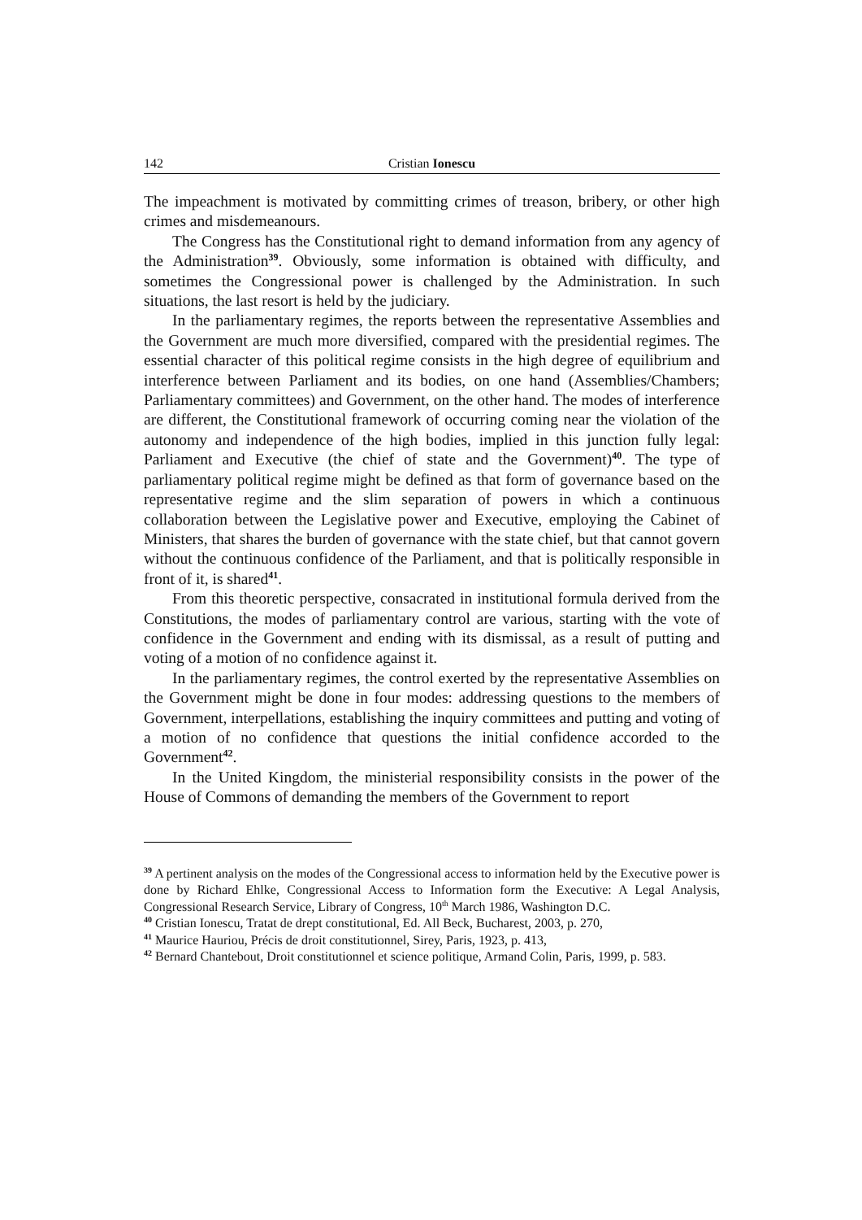142 Cristian Ionescu
The impeachment is motivated by committing crimes of treason, bribery, or other high crimes and misdemeanours.
The Congress has the Constitutional right to demand information from any agency of the Administration<sup>39</sup>. Obviously, some information is obtained with difficulty, and sometimes the Congressional power is challenged by the Administration. In such situations, the last resort is held by the judiciary.
In the parliamentary regimes, the reports between the representative Assemblies and the Government are much more diversified, compared with the presidential regimes. The essential character of this political regime consists in the high degree of equilibrium and interference between Parliament and its bodies, on one hand (Assemblies/Chambers; Parliamentary committees) and Government, on the other hand. The modes of interference are different, the Constitutional framework of occurring coming near the violation of the autonomy and independence of the high bodies, implied in this junction fully legal: Parliament and Executive (the chief of state and the Government)<sup>40</sup>. The type of parliamentary political regime might be defined as that form of governance based on the representative regime and the slim separation of powers in which a continuous collaboration between the Legislative power and Executive, employing the Cabinet of Ministers, that shares the burden of governance with the state chief, but that cannot govern without the continuous confidence of the Parliament, and that is politically responsible in front of it, is shared<sup>41</sup>.
From this theoretic perspective, consacrated in institutional formula derived from the Constitutions, the modes of parliamentary control are various, starting with the vote of confidence in the Government and ending with its dismissal, as a result of putting and voting of a motion of no confidence against it.
In the parliamentary regimes, the control exerted by the representative Assemblies on the Government might be done in four modes: addressing questions to the members of Government, interpellations, establishing the inquiry committees and putting and voting of a motion of no confidence that questions the initial confidence accorded to the Government<sup>42</sup>.
In the United Kingdom, the ministerial responsibility consists in the power of the House of Commons of demanding the members of the Government to report
<sup>39</sup> A pertinent analysis on the modes of the Congressional access to information held by the Executive power is done by Richard Ehlke, Congressional Access to Information form the Executive: A Legal Analysis, Congressional Research Service, Library of Congress, 10<sup>th</sup> March 1986, Washington D.C.
<sup>40</sup> Cristian Ionescu, Tratat de drept constitutional, Ed. All Beck, Bucharest, 2003, p. 270,
<sup>41</sup> Maurice Hauriou, Précis de droit constitutionnel, Sirey, Paris, 1923, p. 413,
<sup>42</sup> Bernard Chantebout, Droit constitutionnel et science politique, Armand Colin, Paris, 1999, p. 583.